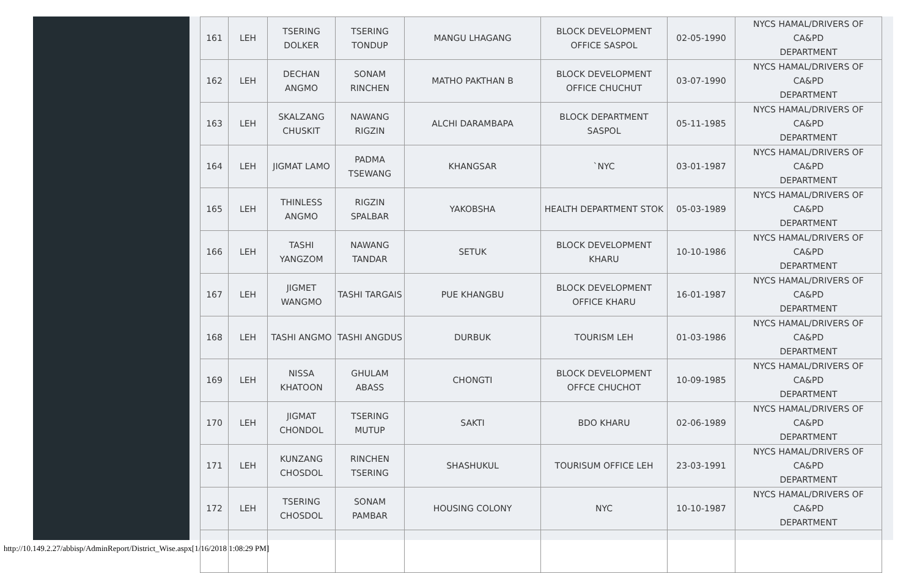| 161 | LEH | TSERING DOLKER | TSERING TONDUP | MANGU LHAGANG | BLOCK DEVELOPMENT OFFICE SASPOL | 02-05-1990 | NYCS HAMAL/DRIVERS OF CA&PD DEPARTMENT |
| 162 | LEH | DECHAN ANGMO | SONAM RINCHEN | MATHO PAKTHAN B | BLOCK DEVELOPMENT OFFICE CHUCHUT | 03-07-1990 | NYCS HAMAL/DRIVERS OF CA&PD DEPARTMENT |
| 163 | LEH | SKALZANG CHUSKIT | NAWANG RIGZIN | ALCHI DARAMBAPA | BLOCK DEPARTMENT SASPOL | 05-11-1985 | NYCS HAMAL/DRIVERS OF CA&PD DEPARTMENT |
| 164 | LEH | JIGMAT LAMO | PADMA TSEWANG | KHANGSAR | `NYC | 03-01-1987 | NYCS HAMAL/DRIVERS OF CA&PD DEPARTMENT |
| 165 | LEH | THINLESS ANGMO | RIGZIN SPALBAR | YAKOBSHA | HEALTH DEPARTMENT STOK | 05-03-1989 | NYCS HAMAL/DRIVERS OF CA&PD DEPARTMENT |
| 166 | LEH | TASHI YANGZOM | NAWANG TANDAR | SETUK | BLOCK DEVELOPMENT KHARU | 10-10-1986 | NYCS HAMAL/DRIVERS OF CA&PD DEPARTMENT |
| 167 | LEH | JIGMET WANGMO | TASHI TARGAIS | PUE KHANGBU | BLOCK DEVELOPMENT OFFICE KHARU | 16-01-1987 | NYCS HAMAL/DRIVERS OF CA&PD DEPARTMENT |
| 168 | LEH | TASHI ANGMO | TASHI ANGDUS | DURBUK | TOURISM LEH | 01-03-1986 | NYCS HAMAL/DRIVERS OF CA&PD DEPARTMENT |
| 169 | LEH | NISSA KHATOON | GHULAM ABASS | CHONGTI | BLOCK DEVELOPMENT OFFCE CHUCHOT | 10-09-1985 | NYCS HAMAL/DRIVERS OF CA&PD DEPARTMENT |
| 170 | LEH | JIGMAT CHONDOL | TSERING MUTUP | SAKTI | BDO KHARU | 02-06-1989 | NYCS HAMAL/DRIVERS OF CA&PD DEPARTMENT |
| 171 | LEH | KUNZANG CHOSDOL | RINCHEN TSERING | SHASHUKUL | TOURISUM OFFICE LEH | 23-03-1991 | NYCS HAMAL/DRIVERS OF CA&PD DEPARTMENT |
| 172 | LEH | TSERING CHOSDOL | SONAM PAMBAR | HOUSING COLONY | NYC | 10-10-1987 | NYCS HAMAL/DRIVERS OF CA&PD DEPARTMENT |
http://10.149.2.27/abbisp/AdminReport/District_Wise.aspx[1/16/2018 1:08:29 PM]